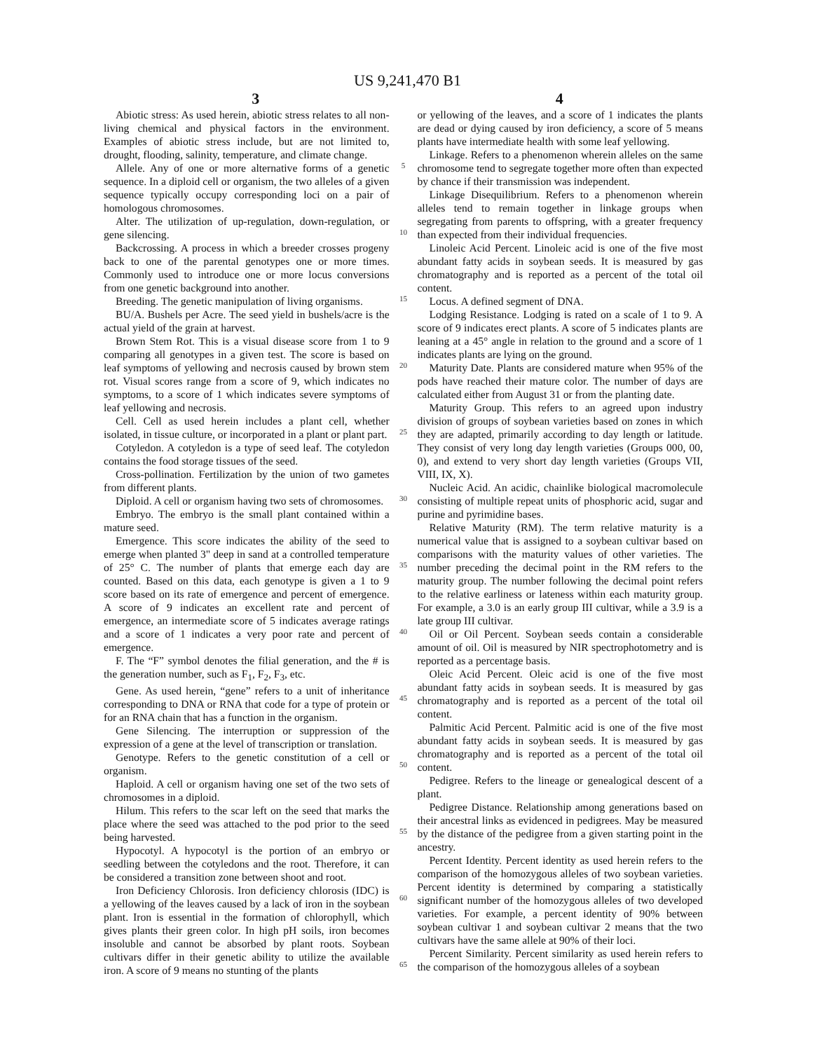US 9,241,470 B1
3 4
Abiotic stress: As used herein, abiotic stress relates to all non-living chemical and physical factors in the environment. Examples of abiotic stress include, but are not limited to, drought, flooding, salinity, temperature, and climate change.
Allele. Any of one or more alternative forms of a genetic sequence. In a diploid cell or organism, the two alleles of a given sequence typically occupy corresponding loci on a pair of homologous chromosomes.
Alter. The utilization of up-regulation, down-regulation, or gene silencing.
Backcrossing. A process in which a breeder crosses progeny back to one of the parental genotypes one or more times. Commonly used to introduce one or more locus conversions from one genetic background into another.
Breeding. The genetic manipulation of living organisms.
BU/A. Bushels per Acre. The seed yield in bushels/acre is the actual yield of the grain at harvest.
Brown Stem Rot. This is a visual disease score from 1 to 9 comparing all genotypes in a given test. The score is based on leaf symptoms of yellowing and necrosis caused by brown stem rot. Visual scores range from a score of 9, which indicates no symptoms, to a score of 1 which indicates severe symptoms of leaf yellowing and necrosis.
Cell. Cell as used herein includes a plant cell, whether isolated, in tissue culture, or incorporated in a plant or plant part.
Cotyledon. A cotyledon is a type of seed leaf. The cotyledon contains the food storage tissues of the seed.
Cross-pollination. Fertilization by the union of two gametes from different plants.
Diploid. A cell or organism having two sets of chromosomes.
Embryo. The embryo is the small plant contained within a mature seed.
Emergence. This score indicates the ability of the seed to emerge when planted 3" deep in sand at a controlled temperature of 25° C. The number of plants that emerge each day are counted. Based on this data, each genotype is given a 1 to 9 score based on its rate of emergence and percent of emergence. A score of 9 indicates an excellent rate and percent of emergence, an intermediate score of 5 indicates average ratings and a score of 1 indicates a very poor rate and percent of emergence.
F. The “F” symbol denotes the filial generation, and the # is the generation number, such as F<sub>1</sub>, F<sub>2</sub>, F<sub>3</sub>, etc.
Gene. As used herein, “gene” refers to a unit of inheritance corresponding to DNA or RNA that code for a type of protein or for an RNA chain that has a function in the organism.
Gene Silencing. The interruption or suppression of the expression of a gene at the level of transcription or translation.
Genotype. Refers to the genetic constitution of a cell or organism.
Haploid. A cell or organism having one set of the two sets of chromosomes in a diploid.
Hilum. This refers to the scar left on the seed that marks the place where the seed was attached to the pod prior to the seed being harvested.
Hypocotyl. A hypocotyl is the portion of an embryo or seedling between the cotyledons and the root. Therefore, it can be considered a transition zone between shoot and root.
Iron Deficiency Chlorosis. Iron deficiency chlorosis (IDC) is a yellowing of the leaves caused by a lack of iron in the soybean plant. Iron is essential in the formation of chlorophyll, which gives plants their green color. In high pH soils, iron becomes insoluble and cannot be absorbed by plant roots. Soybean cultivars differ in their genetic ability to utilize the available iron. A score of 9 means no stunting of the plants
5
10
15
20
25
30
35
40
45
50
55
60
65
or yellowing of the leaves, and a score of 1 indicates the plants are dead or dying caused by iron deficiency, a score of 5 means plants have intermediate health with some leaf yellowing.
Linkage. Refers to a phenomenon wherein alleles on the same chromosome tend to segregate together more often than expected by chance if their transmission was independent.
Linkage Disequilibrium. Refers to a phenomenon wherein alleles tend to remain together in linkage groups when segregating from parents to offspring, with a greater frequency than expected from their individual frequencies.
Linoleic Acid Percent. Linoleic acid is one of the five most abundant fatty acids in soybean seeds. It is measured by gas chromatography and is reported as a percent of the total oil content.
Locus. A defined segment of DNA.
Lodging Resistance. Lodging is rated on a scale of 1 to 9. A score of 9 indicates erect plants. A score of 5 indicates plants are leaning at a 45° angle in relation to the ground and a score of 1 indicates plants are lying on the ground.
Maturity Date. Plants are considered mature when 95% of the pods have reached their mature color. The number of days are calculated either from August 31 or from the planting date.
Maturity Group. This refers to an agreed upon industry division of groups of soybean varieties based on zones in which they are adapted, primarily according to day length or latitude. They consist of very long day length varieties (Groups 000, 00, 0), and extend to very short day length varieties (Groups VII, VIII, IX, X).
Nucleic Acid. An acidic, chainlike biological macromolecule consisting of multiple repeat units of phosphoric acid, sugar and purine and pyrimidine bases.
Relative Maturity (RM). The term relative maturity is a numerical value that is assigned to a soybean cultivar based on comparisons with the maturity values of other varieties. The number preceding the decimal point in the RM refers to the maturity group. The number following the decimal point refers to the relative earliness or lateness within each maturity group. For example, a 3.0 is an early group III cultivar, while a 3.9 is a late group III cultivar.
Oil or Oil Percent. Soybean seeds contain a considerable amount of oil. Oil is measured by NIR spectrophotometry and is reported as a percentage basis.
Oleic Acid Percent. Oleic acid is one of the five most abundant fatty acids in soybean seeds. It is measured by gas chromatography and is reported as a percent of the total oil content.
Palmitic Acid Percent. Palmitic acid is one of the five most abundant fatty acids in soybean seeds. It is measured by gas chromatography and is reported as a percent of the total oil content.
Pedigree. Refers to the lineage or genealogical descent of a plant.
Pedigree Distance. Relationship among generations based on their ancestral links as evidenced in pedigrees. May be measured by the distance of the pedigree from a given starting point in the ancestry.
Percent Identity. Percent identity as used herein refers to the comparison of the homozygous alleles of two soybean varieties. Percent identity is determined by comparing a statistically significant number of the homozygous alleles of two developed varieties. For example, a percent identity of 90% between soybean cultivar 1 and soybean cultivar 2 means that the two cultivars have the same allele at 90% of their loci.
Percent Similarity. Percent similarity as used herein refers to the comparison of the homozygous alleles of a soybean